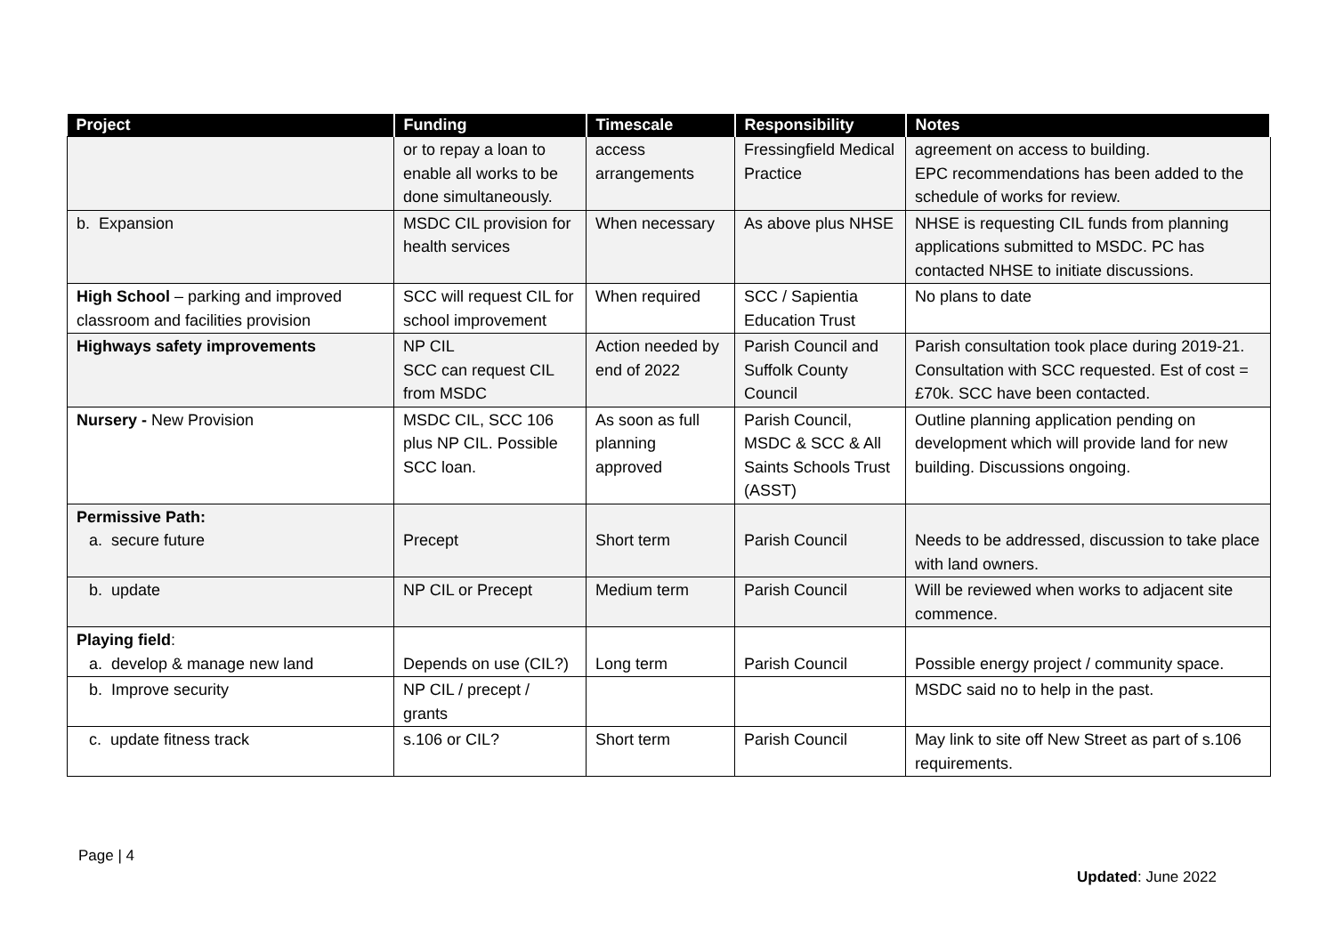| Project | Funding | Timescale | Responsibility | Notes |
| --- | --- | --- | --- | --- |
| | or to repay a loan to enable all works to be done simultaneously. | access arrangements | Fressingfield Medical Practice | agreement on access to building. EPC recommendations has been added to the schedule of works for review. |
| b. Expansion | MSDC CIL provision for health services | When necessary | As above plus NHSE | NHSE is requesting CIL funds from planning applications submitted to MSDC. PC has contacted NHSE to initiate discussions. |
| High School – parking and improved classroom and facilities provision | SCC will request CIL for school improvement | When required | SCC / Sapientia Education Trust | No plans to date |
| Highways safety improvements | NP CIL SCC can request CIL from MSDC | Action needed by end of 2022 | Parish Council and Suffolk County Council | Parish consultation took place during 2019-21. Consultation with SCC requested. Est of cost = £70k. SCC have been contacted. |
| Nursery - New Provision | MSDC CIL, SCC 106 plus NP CIL. Possible SCC loan. | As soon as full planning approved | Parish Council, MSDC & SCC & All Saints Schools Trust (ASST) | Outline planning application pending on development which will provide land for new building. Discussions ongoing. |
| Permissive Path: a. secure future | Precept | Short term | Parish Council | Needs to be addressed, discussion to take place with land owners. |
| b. update | NP CIL or Precept | Medium term | Parish Council | Will be reviewed when works to adjacent site commence. |
| Playing field : a. develop & manage new land | Depends on use (CIL?) | Long term | Parish Council | Possible energy project / community space. |
| b. Improve security | NP CIL / precept / grants | | | MSDC said no to help in the past. |
| c. update fitness track | s.106 or CIL? | Short term | Parish Council | May link to site off New Street as part of s.106 requirements. |
Page | 4
Updated: June 2022